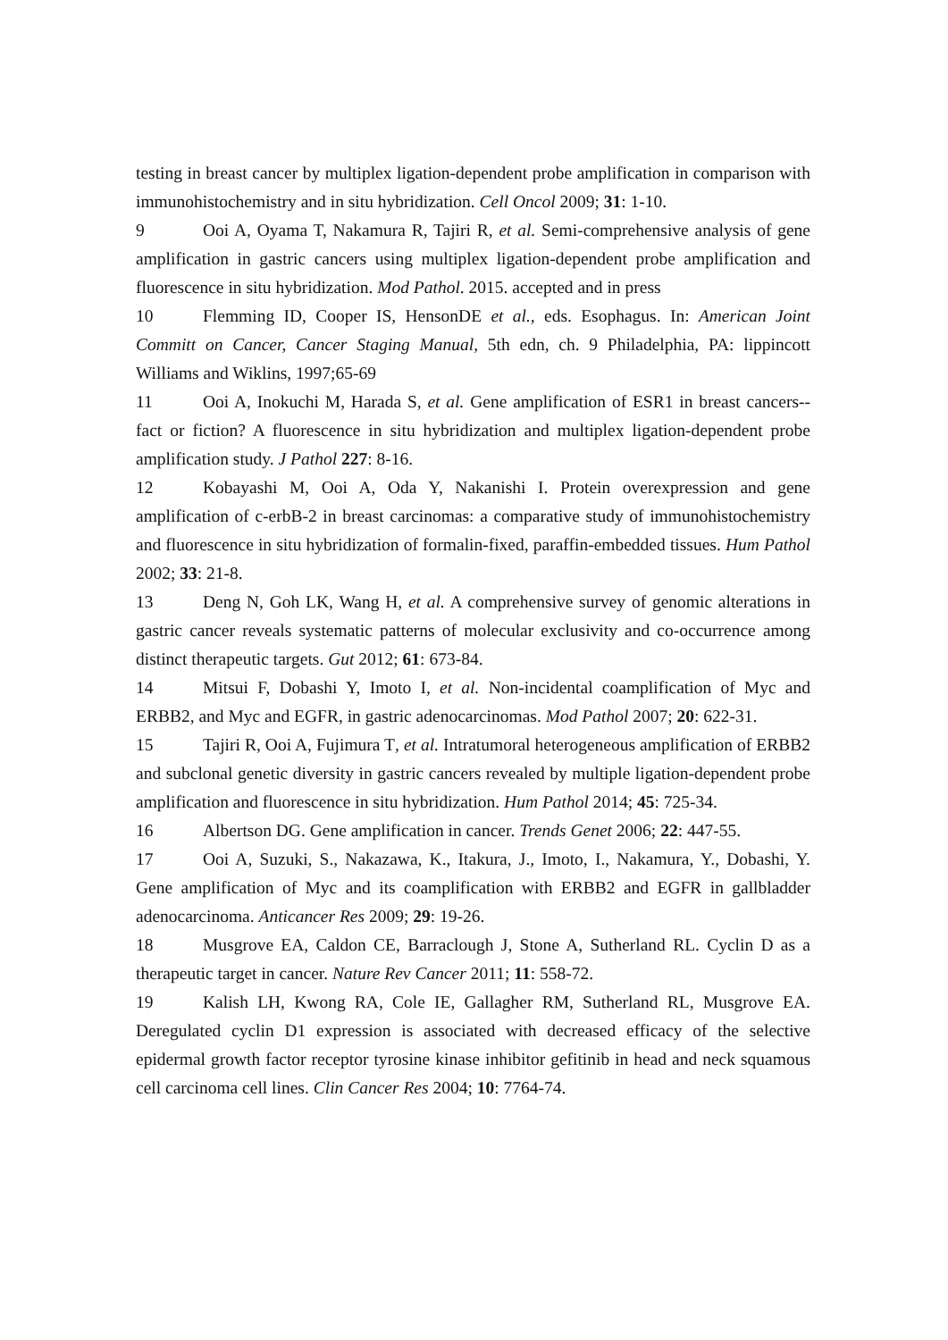testing in breast cancer by multiplex ligation-dependent probe amplification in comparison with immunohistochemistry and in situ hybridization. Cell Oncol 2009; 31: 1-10.
9 Ooi A, Oyama T, Nakamura R, Tajiri R, et al. Semi-comprehensive analysis of gene amplification in gastric cancers using multiplex ligation-dependent probe amplification and fluorescence in situ hybridization. Mod Pathol. 2015. accepted and in press
10 Flemming ID, Cooper IS, HensonDE et al., eds. Esophagus. In: American Joint Committ on Cancer, Cancer Staging Manual, 5th edn, ch. 9 Philadelphia, PA: lippincott Williams and Wiklins, 1997;65-69
11 Ooi A, Inokuchi M, Harada S, et al. Gene amplification of ESR1 in breast cancers--fact or fiction? A fluorescence in situ hybridization and multiplex ligation-dependent probe amplification study. J Pathol 227: 8-16.
12 Kobayashi M, Ooi A, Oda Y, Nakanishi I. Protein overexpression and gene amplification of c-erbB-2 in breast carcinomas: a comparative study of immunohistochemistry and fluorescence in situ hybridization of formalin-fixed, paraffin-embedded tissues. Hum Pathol 2002; 33: 21-8.
13 Deng N, Goh LK, Wang H, et al. A comprehensive survey of genomic alterations in gastric cancer reveals systematic patterns of molecular exclusivity and co-occurrence among distinct therapeutic targets. Gut 2012; 61: 673-84.
14 Mitsui F, Dobashi Y, Imoto I, et al. Non-incidental coamplification of Myc and ERBB2, and Myc and EGFR, in gastric adenocarcinomas. Mod Pathol 2007; 20: 622-31.
15 Tajiri R, Ooi A, Fujimura T, et al. Intratumoral heterogeneous amplification of ERBB2 and subclonal genetic diversity in gastric cancers revealed by multiple ligation-dependent probe amplification and fluorescence in situ hybridization. Hum Pathol 2014; 45: 725-34.
16 Albertson DG. Gene amplification in cancer. Trends Genet 2006; 22: 447-55.
17 Ooi A, Suzuki, S., Nakazawa, K., Itakura, J., Imoto, I., Nakamura, Y., Dobashi, Y. Gene amplification of Myc and its coamplification with ERBB2 and EGFR in gallbladder adenocarcinoma. Anticancer Res 2009; 29: 19-26.
18 Musgrove EA, Caldon CE, Barraclough J, Stone A, Sutherland RL. Cyclin D as a therapeutic target in cancer. Nature Rev Cancer 2011; 11: 558-72.
19 Kalish LH, Kwong RA, Cole IE, Gallagher RM, Sutherland RL, Musgrove EA. Deregulated cyclin D1 expression is associated with decreased efficacy of the selective epidermal growth factor receptor tyrosine kinase inhibitor gefitinib in head and neck squamous cell carcinoma cell lines. Clin Cancer Res 2004; 10: 7764-74.